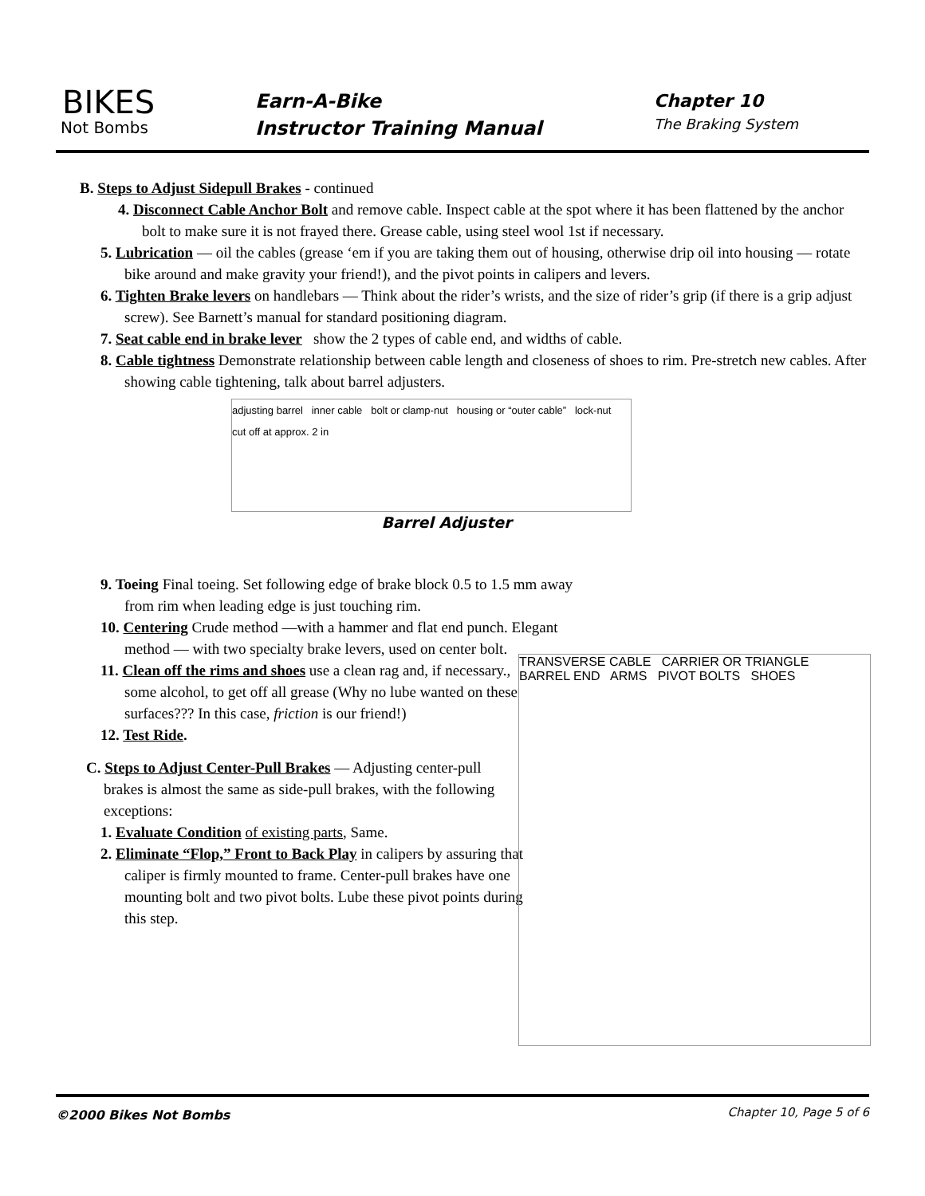BIKES
Not Bombs
Earn-A-Bike
Instructor Training Manual
Chapter 10
The Braking System
B. Steps to Adjust Sidepull Brakes - continued
4. Disconnect Cable Anchor Bolt and remove cable. Inspect cable at the spot where it has been flattened by the anchor bolt to make sure it is not frayed there. Grease cable, using steel wool 1st if necessary.
5. Lubrication — oil the cables (grease ‘em if you are taking them out of housing, otherwise drip oil into housing — rotate bike around and make gravity your friend!), and the pivot points in calipers and levers.
6. Tighten Brake levers on handlebars — Think about the rider’s wrists, and the size of rider’s grip (if there is a grip adjust screw). See Barnett’s manual for standard positioning diagram.
7. Seat cable end in brake lever show the 2 types of cable end, and widths of cable.
8. Cable tightness Demonstrate relationship between cable length and closeness of shoes to rim. Pre-stretch new cables. After showing cable tightening, talk about barrel adjusters.
adjusting barrel inner cable bolt or clamp-nut housing or “outer cable” lock-nut cut off at approx. 2 in
Barrel Adjuster
9. Toeing Final toeing. Set following edge of brake block 0.5 to 1.5 mm away from rim when leading edge is just touching rim.
10. Centering Crude method —with a hammer and flat end punch. Elegant method — with two specialty brake levers, used on center bolt.
11. Clean off the rims and shoes use a clean rag and, if necessary., some alcohol, to get off all grease (Why no lube wanted on these surfaces??? In this case, friction is our friend!)
12. Test Ride.
C. Steps to Adjust Center-Pull Brakes — Adjusting center-pull brakes is almost the same as side-pull brakes, with the following exceptions:
1. Evaluate Condition of existing parts, Same.
2. Eliminate “Flop,” Front to Back Play in calipers by assuring that caliper is firmly mounted to frame. Center-pull brakes have one mounting bolt and two pivot bolts. Lube these pivot points during this step.
TRANSVERSE CABLE CARRIER OR TRIANGLE BARREL END ARMS PIVOT BOLTS SHOES
©2000 Bikes Not Bombs Chapter 10, Page 5 of 6